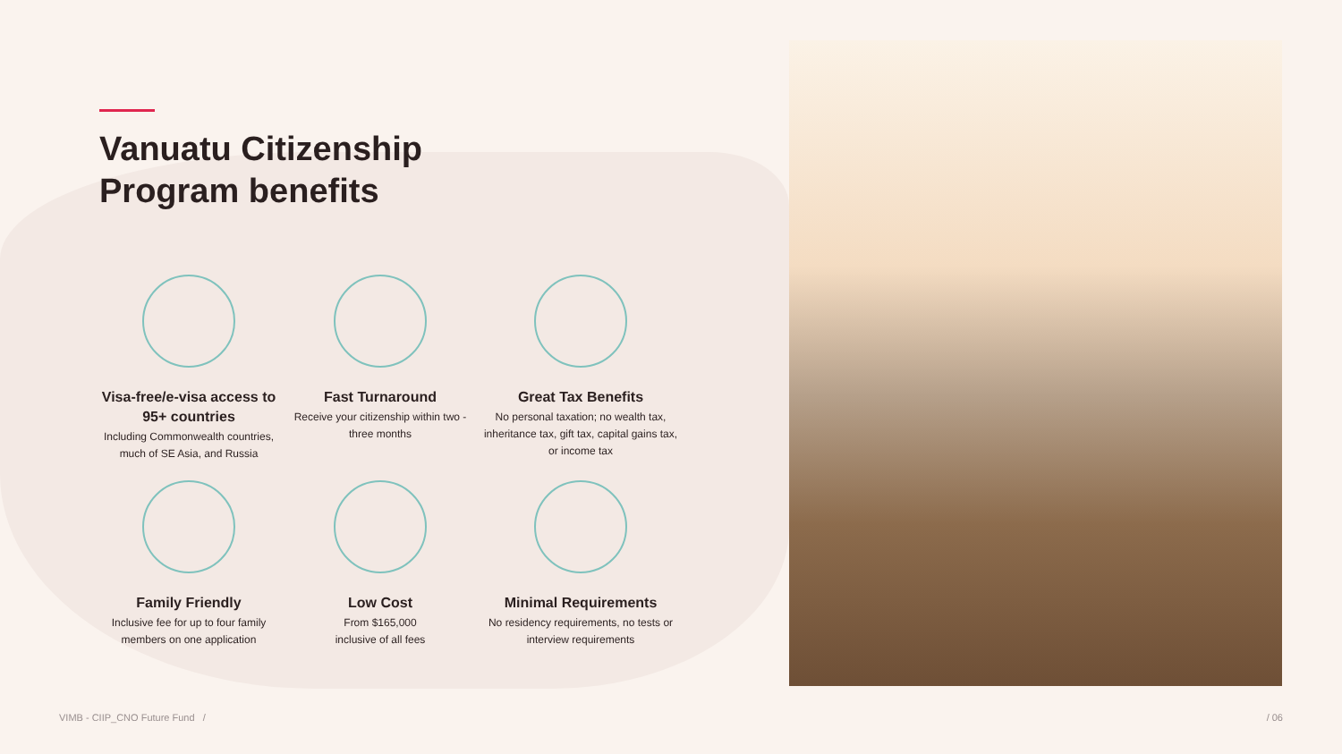Vanuatu Citizenship
Program benefits
Visa-free/e-visa access to 95+ countries
Including Commonwealth countries, much of SE Asia, and Russia
Fast Turnaround
Receive your citizenship within two -three months
Great Tax Benefits
No personal taxation; no wealth tax, inheritance tax, gift tax, capital gains tax, or income tax
Family Friendly
Inclusive fee for up to four family members on one application
Low Cost
From $165,000
inclusive of all fees
Minimal Requirements
No residency requirements, no tests or interview requirements
VIMB - CIIP_CNO Future Fund / / 06